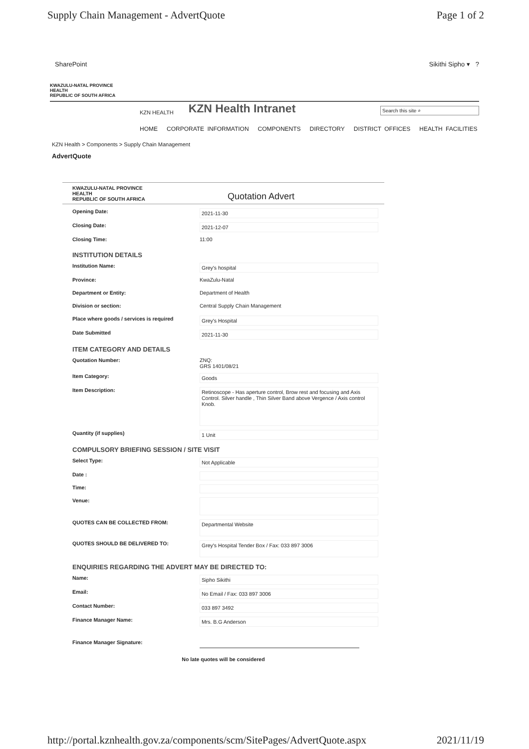Supply Chain Management - AdvertQuote Page 1 of 2
SharePoint Sikithi Sipho ▾ ?
KWAZULU-NATAL PROVINCE
HEALTH
REPUBLIC OF SOUTH AFRICA
KZN HEALTH KZN Health Intranet
Search this site ⌕
HOME CORPORATE INFORMATION COMPONENTS DIRECTORY DISTRICT OFFICES HEALTH FACILITIES
KZN Health > Components > Supply Chain Management
AdvertQuote
KWAZULU-NATAL PROVINCE
HEALTH
REPUBLIC OF SOUTH AFRICA Quotation Advert
Opening Date: 2021-11-30
Closing Date: 2021-12-07
Closing Time: 11:00
INSTITUTION DETAILS
Institution Name: Grey's hospital
Province: KwaZulu-Natal
Department or Entity: Department of Health
Division or section: Central Supply Chain Management
Place where goods / services is required Grey's Hospital
Date Submitted 2021-11-30
ITEM CATEGORY AND DETAILS
Quotation Number: ZNQ:
GRS 1401/08/21
Item Category: Goods
Item Description: Retinoscope - Has aperture control, Brow rest and focusing and Axis Control. Silver handle , Thin Silver Band above Vergence / Axis control Knob.
Quantity (if supplies) 1 Unit
COMPULSORY BRIEFING SESSION / SITE VISIT
Select Type: Not Applicable
Date :
Time:
Venue:
QUOTES CAN BE COLLECTED FROM: Departmental Website
QUOTES SHOULD BE DELIVERED TO: Grey's Hospital Tender Box / Fax: 033 897 3006
ENQUIRIES REGARDING THE ADVERT MAY BE DIRECTED TO:
Name: Sipho Sikithi
Email: No Email / Fax: 033 897 3006
Contact Number: 033 897 3492
Finance Manager Name: Mrs. B.G Anderson
Finance Manager Signature:
No late quotes will be considered
http://portal.kznhealth.gov.za/components/scm/SitePages/AdvertQuote.aspx 2021/11/19